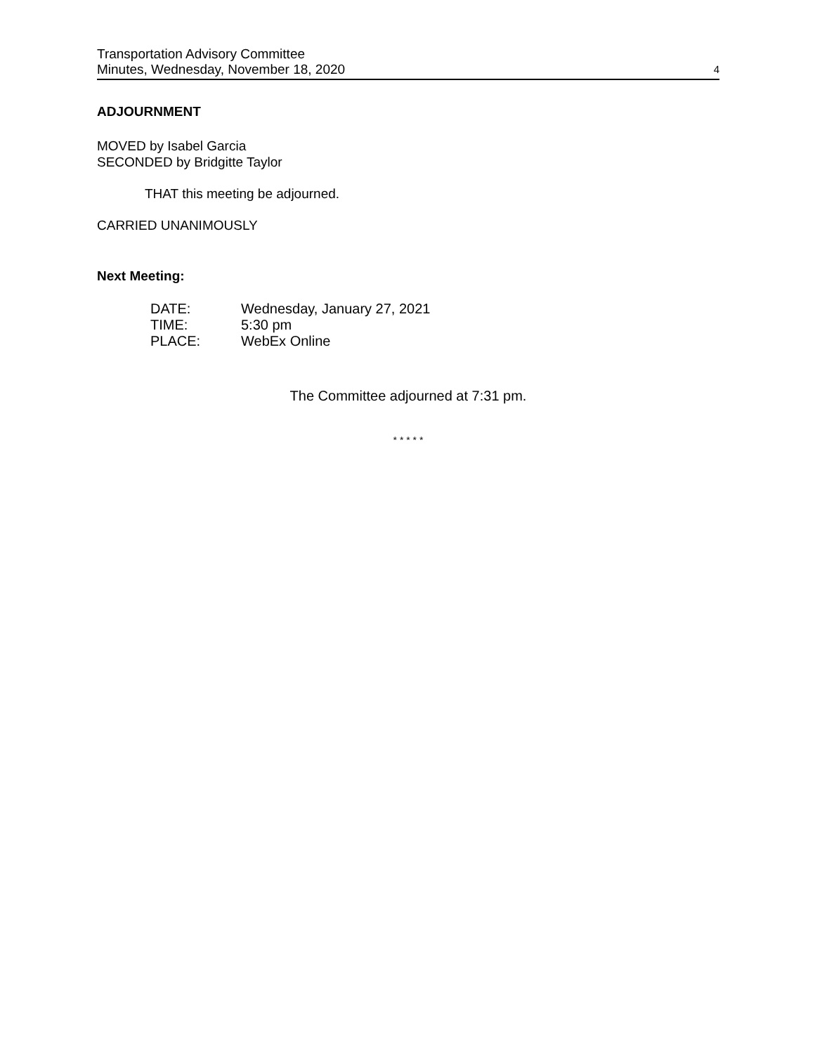Transportation Advisory Committee
Minutes, Wednesday, November 18, 2020
4
ADJOURNMENT
MOVED by Isabel Garcia
SECONDED by Bridgitte Taylor
THAT this meeting be adjourned.
CARRIED UNANIMOUSLY
Next Meeting:
| DATE: | Wednesday, January 27, 2021 |
| TIME: | 5:30 pm |
| PLACE: | WebEx Online |
The Committee adjourned at 7:31 pm.
* * * * *